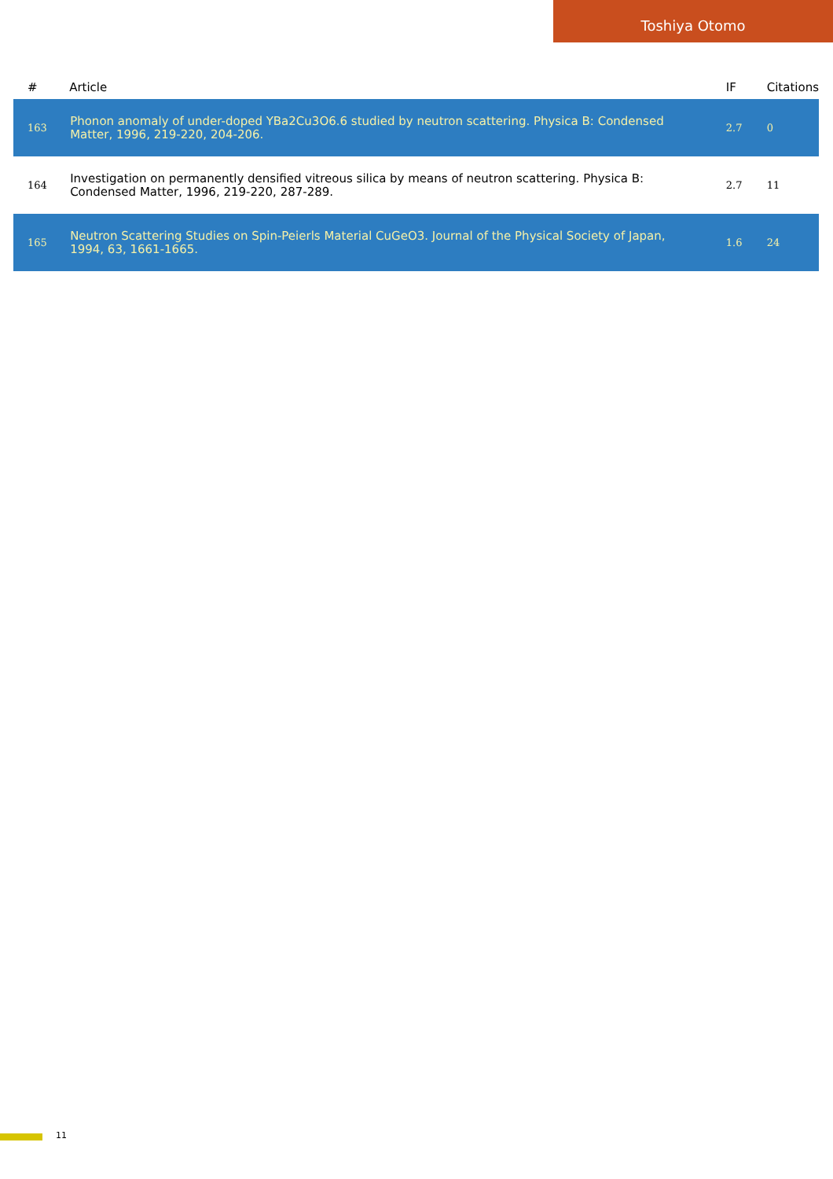Toshiya Otomo
| # | Article | IF | Citations |
| --- | --- | --- | --- |
| 163 | Phonon anomaly of under-doped YBa2Cu3O6.6 studied by neutron scattering. Physica B: Condensed Matter, 1996, 219-220, 204-206. | 2.7 | 0 |
| 164 | Investigation on permanently densified vitreous silica by means of neutron scattering. Physica B: Condensed Matter, 1996, 219-220, 287-289. | 2.7 | 11 |
| 165 | Neutron Scattering Studies on Spin-Peierls Material CuGeO3. Journal of the Physical Society of Japan, 1994, 63, 1661-1665. | 1.6 | 24 |
11